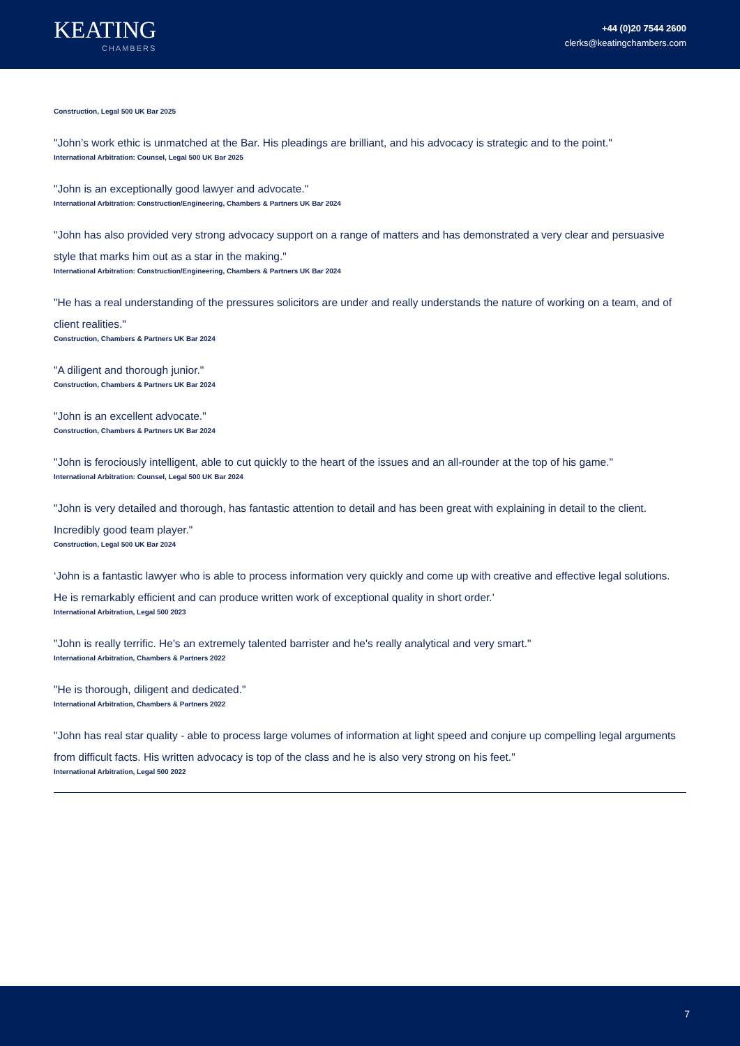KEATING
CHAMBERS
+44 (0)20 7544 2600
clerks@keatingchambers.com
Construction, Legal 500 UK Bar 2025
"John’s work ethic is unmatched at the Bar. His pleadings are brilliant, and his advocacy is strategic and to the point."
International Arbitration: Counsel, Legal 500 UK Bar 2025
"John is an exceptionally good lawyer and advocate."
International Arbitration: Construction/Engineering, Chambers & Partners UK Bar 2024
"John has also provided very strong advocacy support on a range of matters and has demonstrated a very clear and persuasive style that marks him out as a star in the making."
International Arbitration: Construction/Engineering, Chambers & Partners UK Bar 2024
"He has a real understanding of the pressures solicitors are under and really understands the nature of working on a team, and of client realities."
Construction, Chambers & Partners UK Bar 2024
"A diligent and thorough junior."
Construction, Chambers & Partners UK Bar 2024
"John is an excellent advocate."
Construction, Chambers & Partners UK Bar 2024
"John is ferociously intelligent, able to cut quickly to the heart of the issues and an all-rounder at the top of his game."
International Arbitration: Counsel, Legal 500 UK Bar 2024
"John is very detailed and thorough, has fantastic attention to detail and has been great with explaining in detail to the client. Incredibly good team player."
Construction, Legal 500 UK Bar 2024
‘John is a fantastic lawyer who is able to process information very quickly and come up with creative and effective legal solutions. He is remarkably efficient and can produce written work of exceptional quality in short order.'
International Arbitration, Legal 500 2023
"John is really terrific. He's an extremely talented barrister and he's really analytical and very smart."
International Arbitration, Chambers & Partners 2022
"He is thorough, diligent and dedicated."
International Arbitration, Chambers & Partners 2022
"John has real star quality - able to process large volumes of information at light speed and conjure up compelling legal arguments from difficult facts. His written advocacy is top of the class and he is also very strong on his feet."
International Arbitration, Legal 500 2022
7